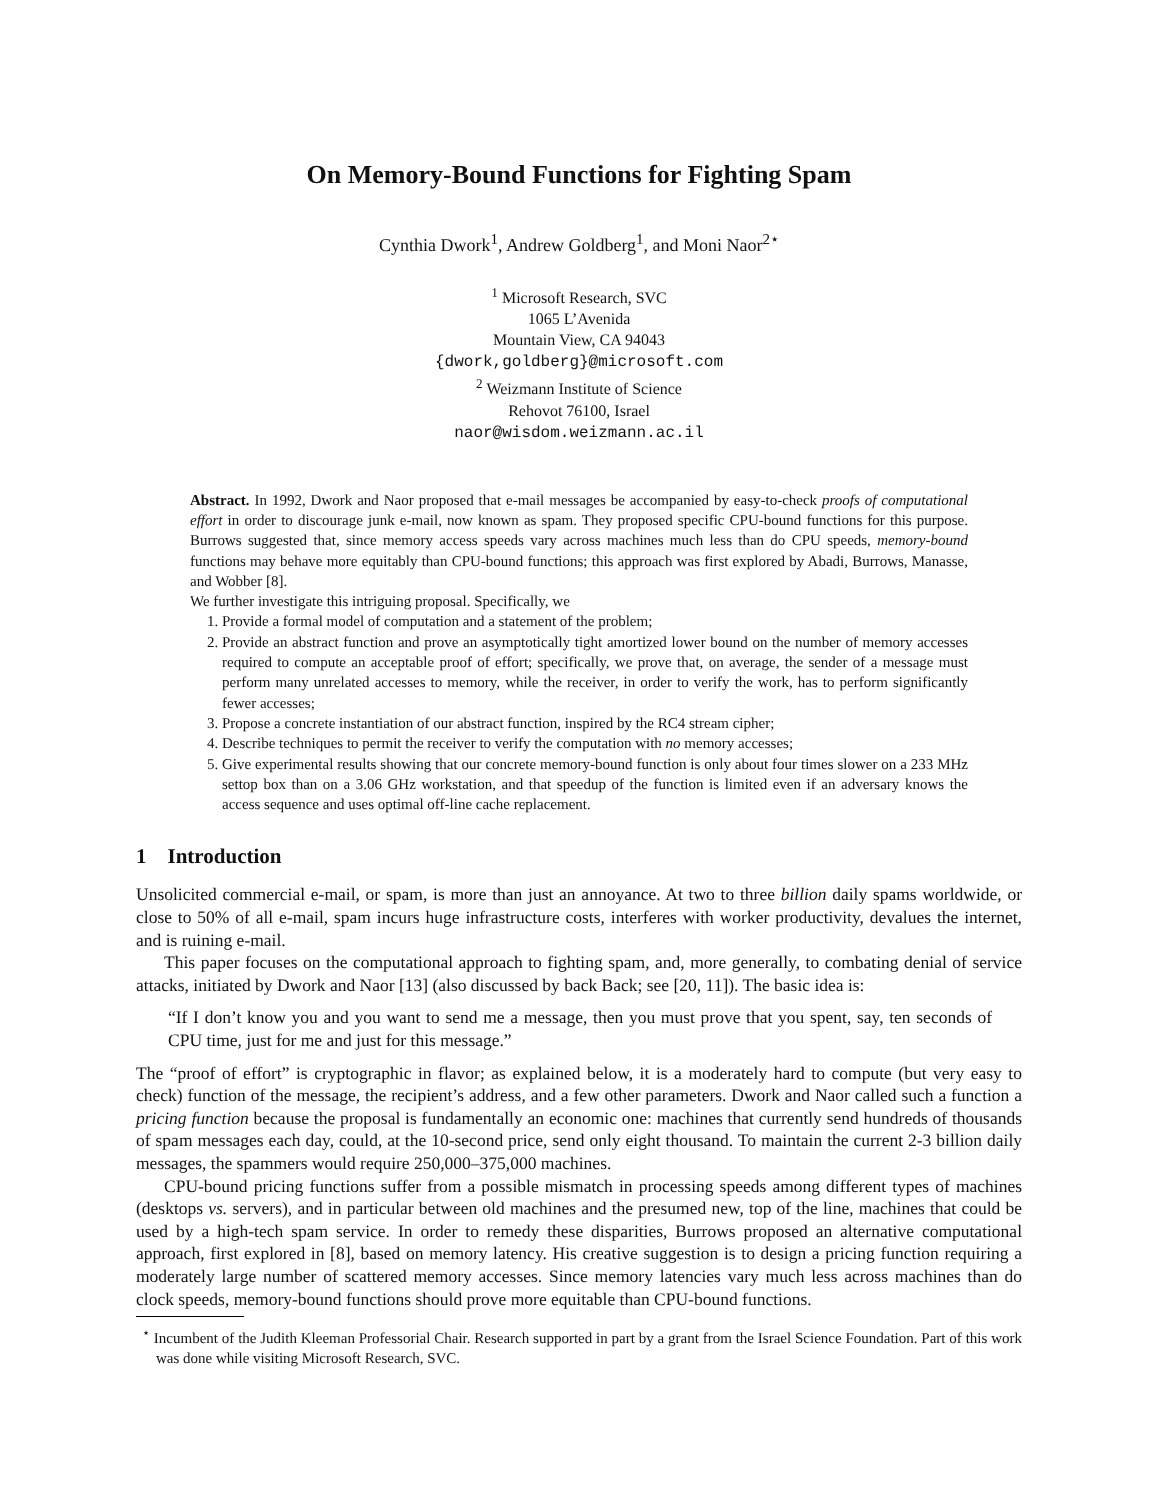On Memory-Bound Functions for Fighting Spam
Cynthia Dwork<sup>1</sup>, Andrew Goldberg<sup>1</sup>, and Moni Naor<sup>2⋆</sup>
<sup>1</sup> Microsoft Research, SVC
1065 L’Avenida
Mountain View, CA 94043
{dwork,goldberg}@microsoft.com
<sup>2</sup> Weizmann Institute of Science
Rehovot 76100, Israel
naor@wisdom.weizmann.ac.il
Abstract. In 1992, Dwork and Naor proposed that e-mail messages be accompanied by easy-to-check proofs of computational effort in order to discourage junk e-mail, now known as spam. They proposed specific CPU-bound functions for this purpose. Burrows suggested that, since memory access speeds vary across machines much less than do CPU speeds, memory-bound functions may behave more equitably than CPU-bound functions; this approach was first explored by Abadi, Burrows, Manasse, and Wobber [8].
We further investigate this intriguing proposal. Specifically, we
1. Provide a formal model of computation and a statement of the problem;
2. Provide an abstract function and prove an asymptotically tight amortized lower bound on the number of memory accesses required to compute an acceptable proof of effort; specifically, we prove that, on average, the sender of a message must perform many unrelated accesses to memory, while the receiver, in order to verify the work, has to perform significantly fewer accesses;
3. Propose a concrete instantiation of our abstract function, inspired by the RC4 stream cipher;
4. Describe techniques to permit the receiver to verify the computation with no memory accesses;
5. Give experimental results showing that our concrete memory-bound function is only about four times slower on a 233 MHz settop box than on a 3.06 GHz workstation, and that speedup of the function is limited even if an adversary knows the access sequence and uses optimal off-line cache replacement.
1 Introduction
Unsolicited commercial e-mail, or spam, is more than just an annoyance. At two to three billion daily spams worldwide, or close to 50% of all e-mail, spam incurs huge infrastructure costs, interferes with worker productivity, devalues the internet, and is ruining e-mail.
This paper focuses on the computational approach to fighting spam, and, more generally, to combating denial of service attacks, initiated by Dwork and Naor [13] (also discussed by back Back; see [20, 11]). The basic idea is:
“If I don’t know you and you want to send me a message, then you must prove that you spent, say, ten seconds of CPU time, just for me and just for this message.”
The “proof of effort” is cryptographic in flavor; as explained below, it is a moderately hard to compute (but very easy to check) function of the message, the recipient’s address, and a few other parameters. Dwork and Naor called such a function a pricing function because the proposal is fundamentally an economic one: machines that currently send hundreds of thousands of spam messages each day, could, at the 10-second price, send only eight thousand. To maintain the current 2-3 billion daily messages, the spammers would require 250,000–375,000 machines.
CPU-bound pricing functions suffer from a possible mismatch in processing speeds among different types of machines (desktops vs. servers), and in particular between old machines and the presumed new, top of the line, machines that could be used by a high-tech spam service. In order to remedy these disparities, Burrows proposed an alternative computational approach, first explored in [8], based on memory latency. His creative suggestion is to design a pricing function requiring a moderately large number of scattered memory accesses. Since memory latencies vary much less across machines than do clock speeds, memory-bound functions should prove more equitable than CPU-bound functions.
<sup>⋆</sup> Incumbent of the Judith Kleeman Professorial Chair. Research supported in part by a grant from the Israel Science Foundation. Part of this work was done while visiting Microsoft Research, SVC.